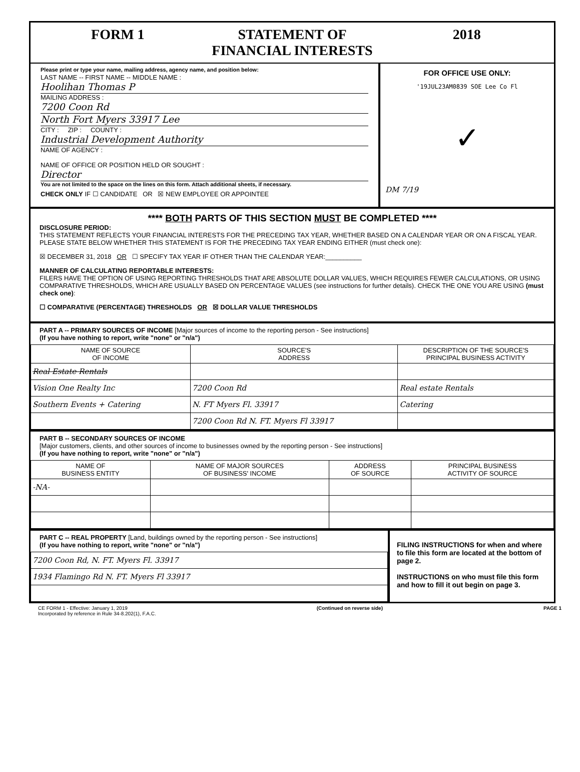FORM 1 STATEMENT OF
FINANCIAL INTERESTS
2018
Please print or type your name, mailing address, agency name, and position below:
LAST NAME -- FIRST NAME -- MIDDLE NAME :
Hoolihan Thomas P
MAILING ADDRESS :
7200 Coon Rd
North Fort Myers 33917 Lee
CITY : ZIP : COUNTY :
Industrial Development Authority
NAME OF AGENCY :
NAME OF OFFICE OR POSITION HELD OR SOUGHT :
Director
You are not limited to the space on the lines on this form. Attach additional sheets, if necessary.
CHECK ONLY IF ☐ CANDIDATE OR ☒ NEW EMPLOYEE OR APPOINTEE
FOR OFFICE USE ONLY:
'19JUL23AM0839 SOE Lee Co Fl
✓
DM 7/19
**** BOTH PARTS OF THIS SECTION MUST BE COMPLETED ****
DISCLOSURE PERIOD:
THIS STATEMENT REFLECTS YOUR FINANCIAL INTERESTS FOR THE PRECEDING TAX YEAR, WHETHER BASED ON A CALENDAR YEAR OR ON A FISCAL YEAR. PLEASE STATE BELOW WHETHER THIS STATEMENT IS FOR THE PRECEDING TAX YEAR ENDING EITHER (must check one):
☒ DECEMBER 31, 2018 OR ☐ SPECIFY TAX YEAR IF OTHER THAN THE CALENDAR YEAR:__________
MANNER OF CALCULATING REPORTABLE INTERESTS:
FILERS HAVE THE OPTION OF USING REPORTING THRESHOLDS THAT ARE ABSOLUTE DOLLAR VALUES, WHICH REQUIRES FEWER CALCULATIONS, OR USING COMPARATIVE THRESHOLDS, WHICH ARE USUALLY BASED ON PERCENTAGE VALUES (see instructions for further details). CHECK THE ONE YOU ARE USING (must check one):
☐ COMPARATIVE (PERCENTAGE) THRESHOLDS OR ☒ DOLLAR VALUE THRESHOLDS
PART A -- PRIMARY SOURCES OF INCOME [Major sources of income to the reporting person - See instructions]
(If you have nothing to report, write "none" or "n/a")
| NAME OF SOURCE OF INCOME | SOURCE'S ADDRESS | DESCRIPTION OF THE SOURCE'S PRINCIPAL BUSINESS ACTIVITY |
| --- | --- | --- |
| Real Estate Rentals | | |
| Vision One Realty Inc | 7200 Coon Rd | Real estate Rentals |
| Southern Events + Catering | N. FT Myers Fl. 33917 | Catering |
| | 7200 Coon Rd N. FT. Myers Fl 33917 | |
PART B -- SECONDARY SOURCES OF INCOME
[Major customers, clients, and other sources of income to businesses owned by the reporting person - See instructions]
(If you have nothing to report, write "none" or "n/a")
| NAME OF BUSINESS ENTITY | NAME OF MAJOR SOURCES OF BUSINESS' INCOME | ADDRESS OF SOURCE | PRINCIPAL BUSINESS ACTIVITY OF SOURCE |
| --- | --- | --- | --- |
| -NA- | | | |
PART C -- REAL PROPERTY [Land, buildings owned by the reporting person - See instructions]
(If you have nothing to report, write "none" or "n/a")
| 7200 Coon Rd, N. FT. Myers Fl. 33917 |
| 1934 Flamingo Rd N. FT. Myers Fl 33917 |
FILING INSTRUCTIONS for when and where to file this form are located at the bottom of page 2.
INSTRUCTIONS on who must file this form and how to fill it out begin on page 3.
CE FORM 1 - Effective: January 1, 2019
Incorporated by reference in Rule 34-8.202(1), F.A.C. (Continued on reverse side) PAGE 1